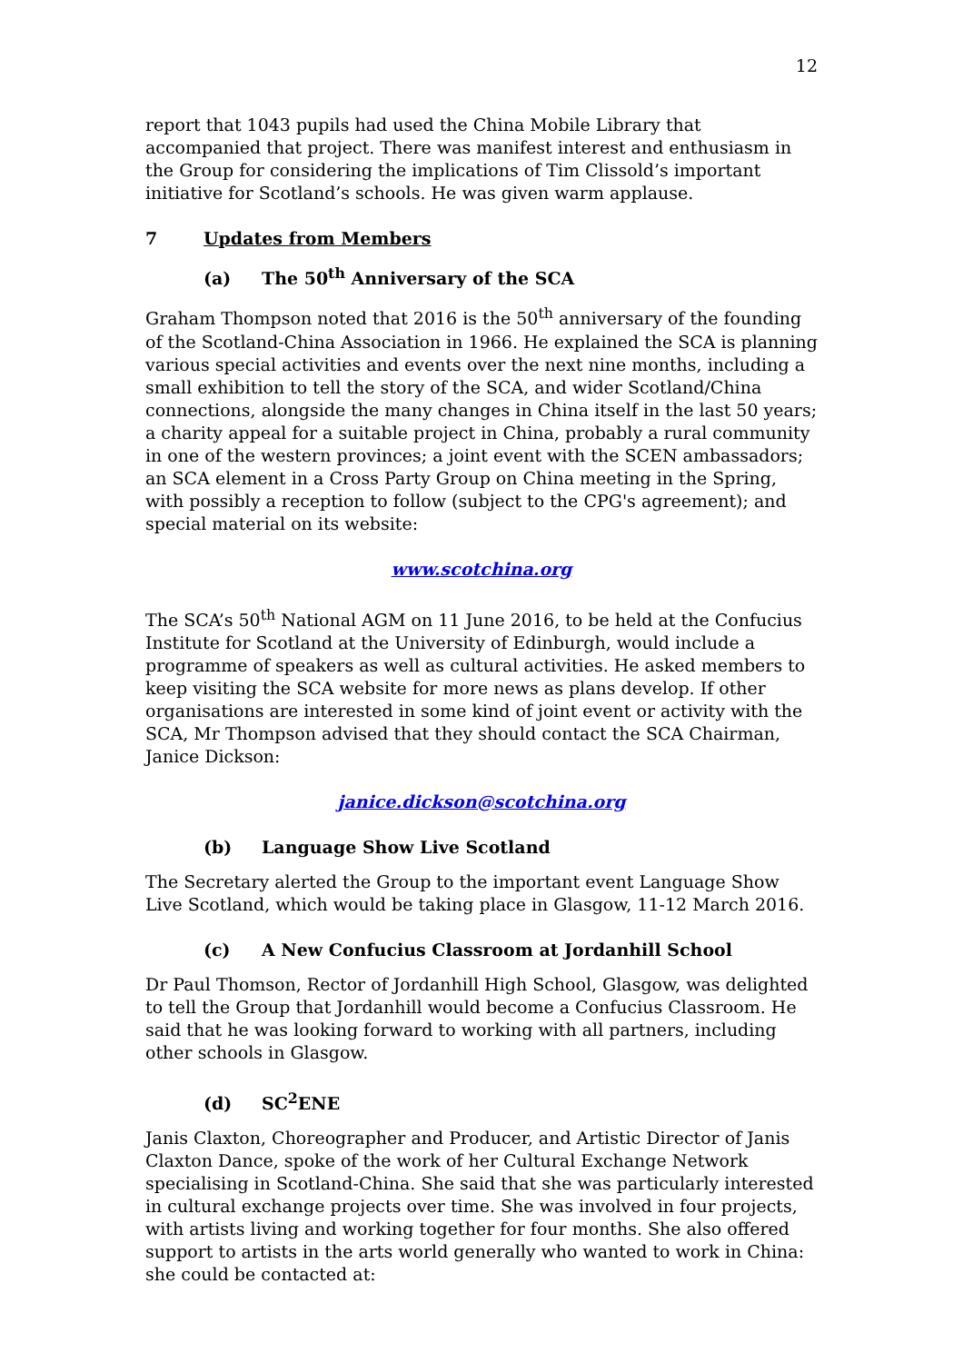12
report that 1043 pupils had used the China Mobile Library that accompanied that project. There was manifest interest and enthusiasm in the Group for considering the implications of Tim Clissold’s important initiative for Scotland’s schools. He was given warm applause.
7 Updates from Members
(a) The 50<sup>th</sup> Anniversary of the SCA
Graham Thompson noted that 2016 is the 50<sup>th</sup> anniversary of the founding of the Scotland-China Association in 1966. He explained the SCA is planning various special activities and events over the next nine months, including a small exhibition to tell the story of the SCA, and wider Scotland/China connections, alongside the many changes in China itself in the last 50 years; a charity appeal for a suitable project in China, probably a rural community in one of the western provinces; a joint event with the SCEN ambassadors; an SCA element in a Cross Party Group on China meeting in the Spring, with possibly a reception to follow (subject to the CPG's agreement); and special material on its website:
www.scotchina.org
The SCA’s 50<sup>th</sup> National AGM on 11 June 2016, to be held at the Confucius Institute for Scotland at the University of Edinburgh, would include a programme of speakers as well as cultural activities. He asked members to keep visiting the SCA website for more news as plans develop. If other organisations are interested in some kind of joint event or activity with the SCA, Mr Thompson advised that they should contact the SCA Chairman, Janice Dickson:
janice.dickson@scotchina.org
(b) Language Show Live Scotland
The Secretary alerted the Group to the important event Language Show Live Scotland, which would be taking place in Glasgow, 11-12 March 2016.
(c) A New Confucius Classroom at Jordanhill School
Dr Paul Thomson, Rector of Jordanhill High School, Glasgow, was delighted to tell the Group that Jordanhill would become a Confucius Classroom. He said that he was looking forward to working with all partners, including other schools in Glasgow.
(d) SC<sup>2</sup>ENE
Janis Claxton, Choreographer and Producer, and Artistic Director of Janis Claxton Dance, spoke of the work of her Cultural Exchange Network specialising in Scotland-China. She said that she was particularly interested in cultural exchange projects over time. She was involved in four projects, with artists living and working together for four months. She also offered support to artists in the arts world generally who wanted to work in China: she could be contacted at: